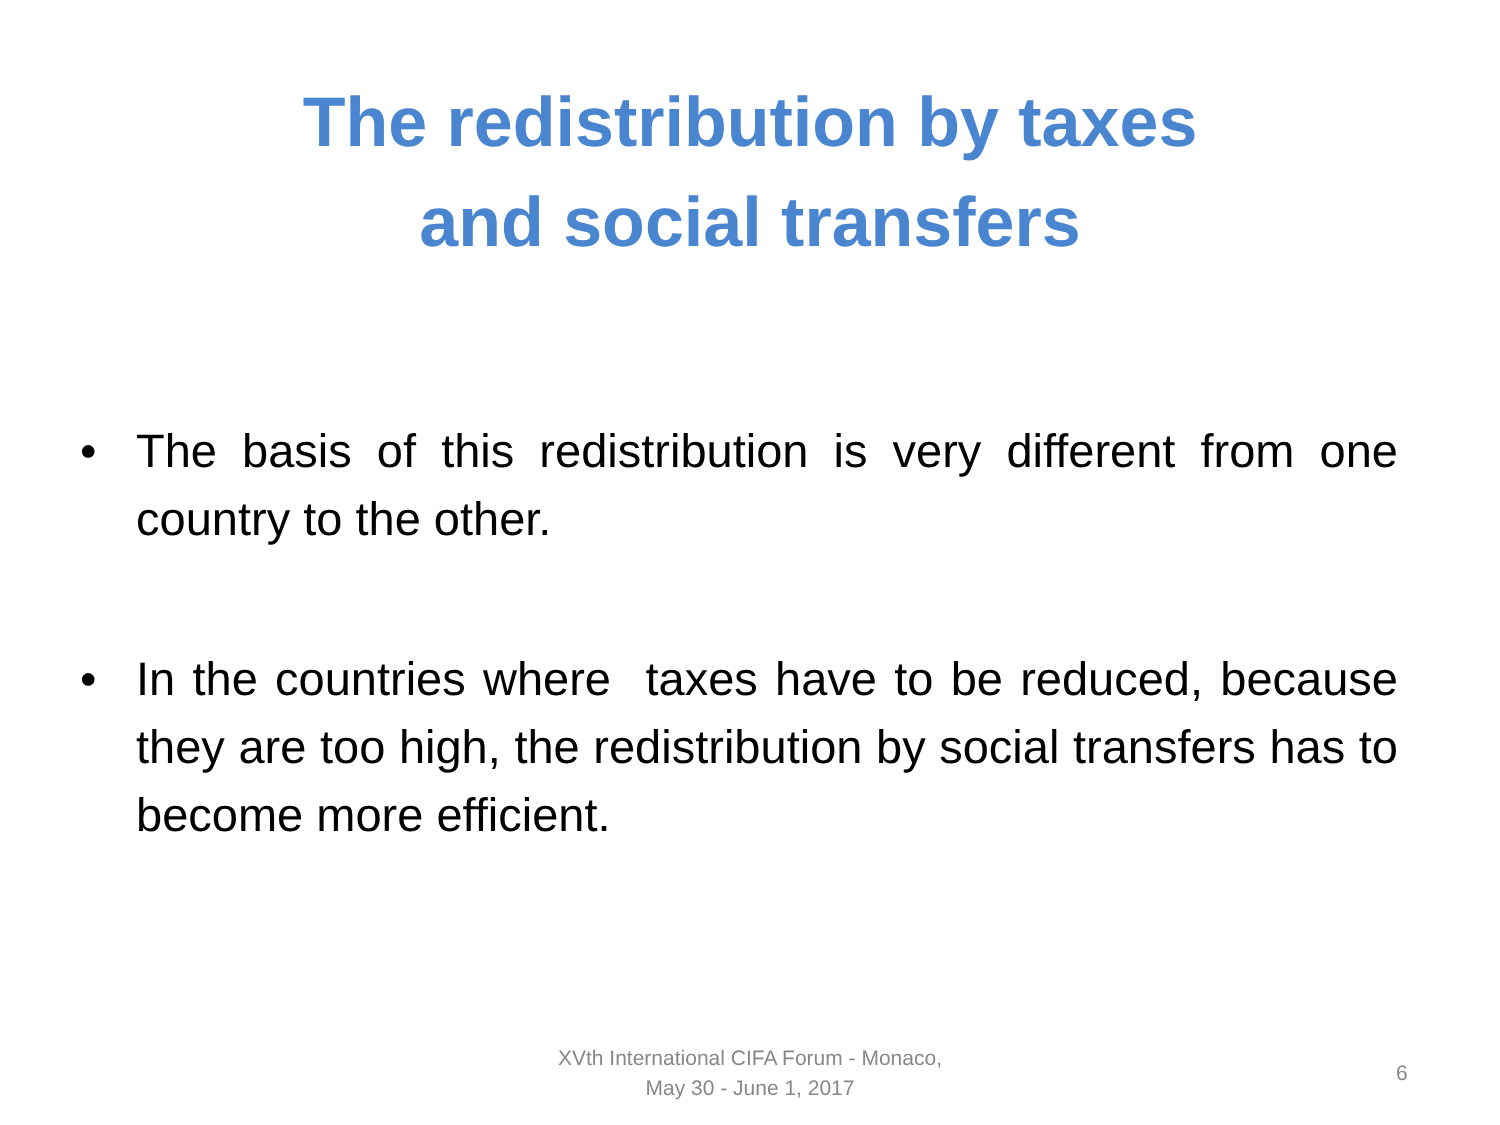The redistribution by taxes
and social transfers
• The basis of this redistribution is very different from one country to the other.
• In the countries where taxes have to be reduced, because they are too high, the redistribution by social transfers has to become more efficient.
XVth International CIFA Forum - Monaco,
May 30 - June 1, 2017
6